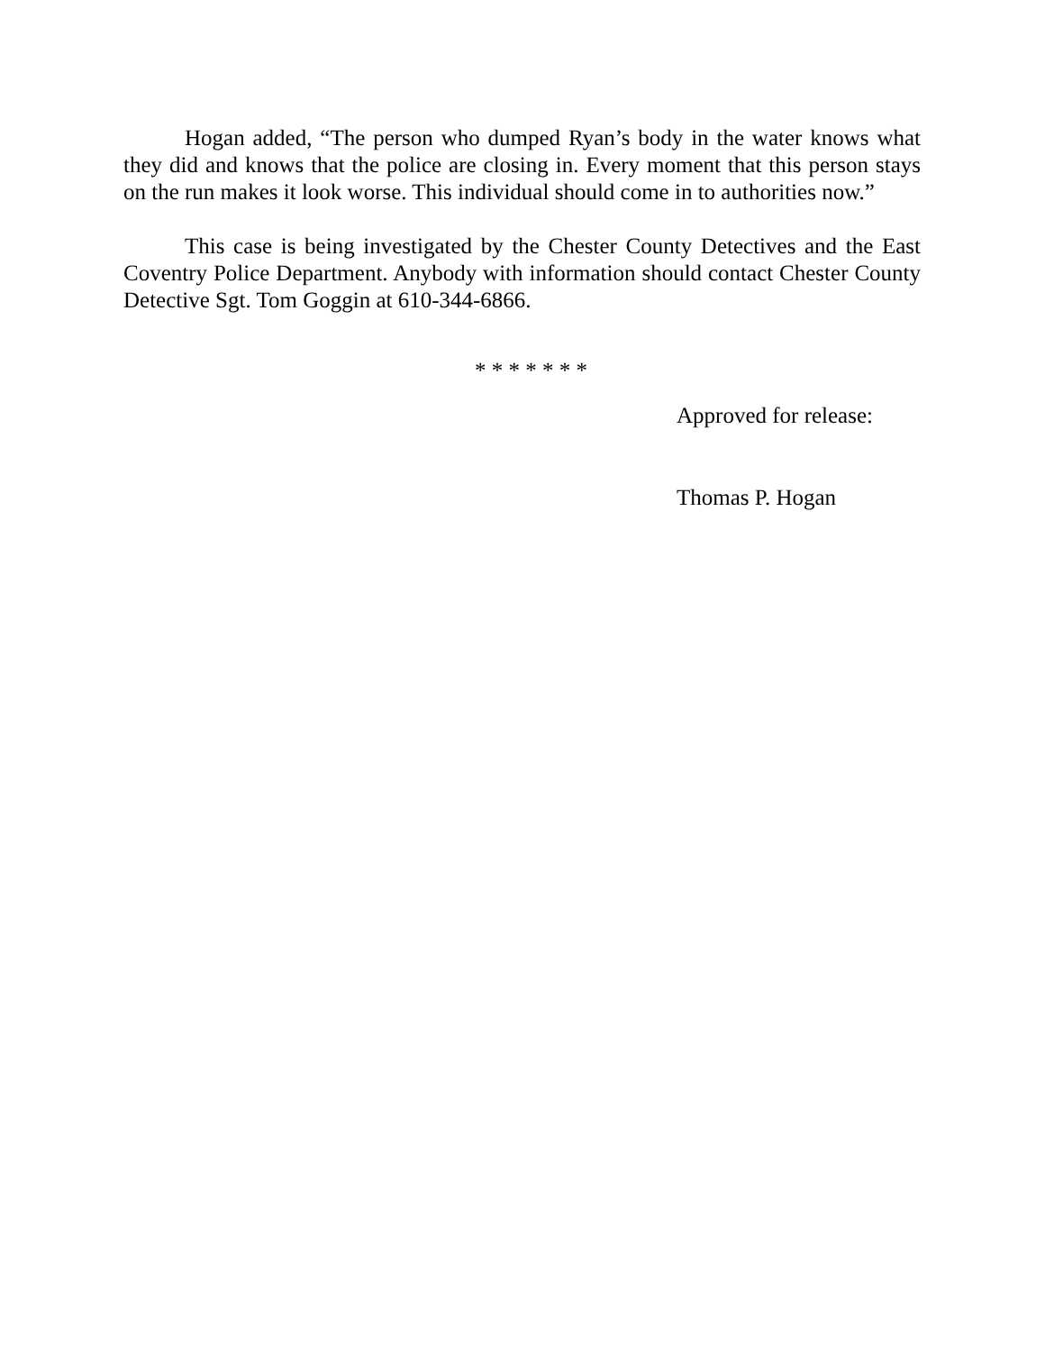Hogan added, “The person who dumped Ryan’s body in the water knows what they did and knows that the police are closing in. Every moment that this person stays on the run makes it look worse. This individual should come in to authorities now.”
This case is being investigated by the Chester County Detectives and the East Coventry Police Department. Anybody with information should contact Chester County Detective Sgt. Tom Goggin at 610-344-6866.
* * * * * * *
Approved for release:
Thomas P. Hogan